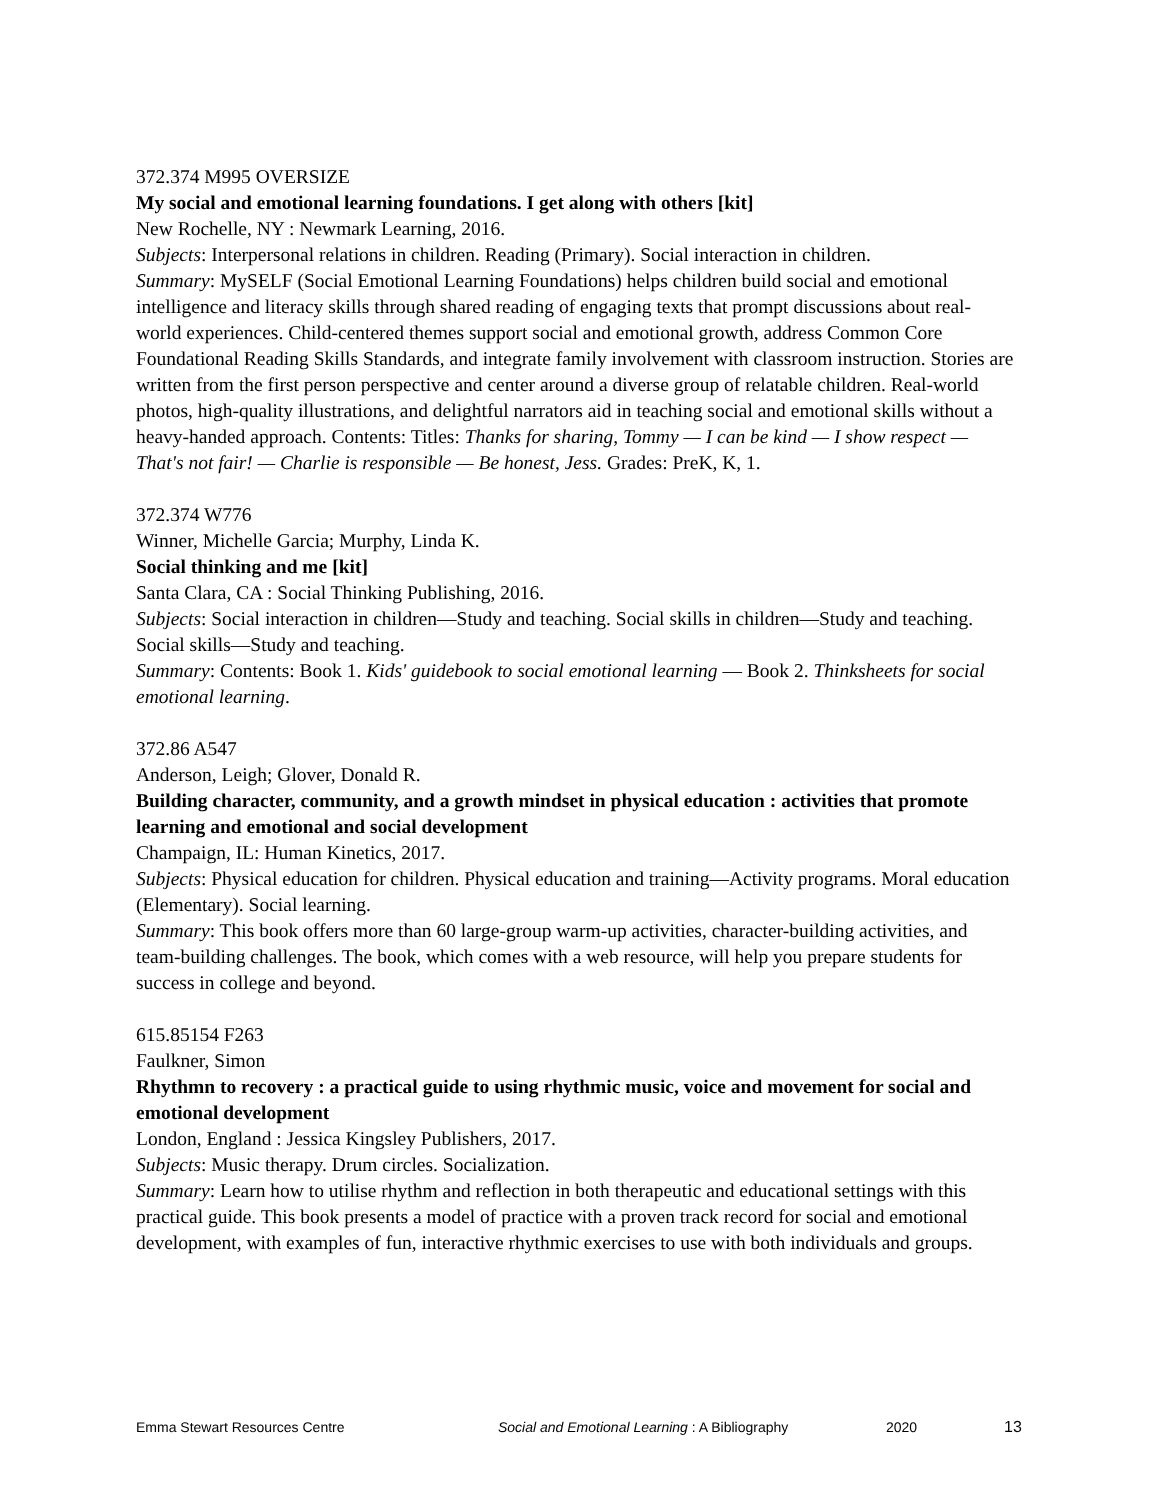372.374 M995 OVERSIZE
My social and emotional learning foundations. I get along with others [kit]
New Rochelle, NY : Newmark Learning, 2016.
Subjects: Interpersonal relations in children. Reading (Primary). Social interaction in children.
Summary: MySELF (Social Emotional Learning Foundations) helps children build social and emotional intelligence and literacy skills through shared reading of engaging texts that prompt discussions about real-world experiences. Child-centered themes support social and emotional growth, address Common Core Foundational Reading Skills Standards, and integrate family involvement with classroom instruction. Stories are written from the first person perspective and center around a diverse group of relatable children. Real-world photos, high-quality illustrations, and delightful narrators aid in teaching social and emotional skills without a heavy-handed approach. Contents: Titles: Thanks for sharing, Tommy — I can be kind — I show respect — That's not fair! — Charlie is responsible — Be honest, Jess. Grades: PreK, K, 1.
372.374 W776
Winner, Michelle Garcia; Murphy, Linda K.
Social thinking and me [kit]
Santa Clara, CA : Social Thinking Publishing, 2016.
Subjects: Social interaction in children—Study and teaching. Social skills in children—Study and teaching. Social skills—Study and teaching.
Summary: Contents: Book 1. Kids' guidebook to social emotional learning — Book 2. Thinksheets for social emotional learning.
372.86 A547
Anderson, Leigh; Glover, Donald R.
Building character, community, and a growth mindset in physical education : activities that promote learning and emotional and social development
Champaign, IL: Human Kinetics, 2017.
Subjects: Physical education for children. Physical education and training—Activity programs. Moral education (Elementary). Social learning.
Summary: This book offers more than 60 large-group warm-up activities, character-building activities, and team-building challenges. The book, which comes with a web resource, will help you prepare students for success in college and beyond.
615.85154 F263
Faulkner, Simon
Rhythmn to recovery : a practical guide to using rhythmic music, voice and movement for social and emotional development
London, England : Jessica Kingsley Publishers, 2017.
Subjects: Music therapy. Drum circles. Socialization.
Summary: Learn how to utilise rhythm and reflection in both therapeutic and educational settings with this practical guide. This book presents a model of practice with a proven track record for social and emotional development, with examples of fun, interactive rhythmic exercises to use with both individuals and groups.
Emma Stewart Resources Centre Social and Emotional Learning : A Bibliography 2020 13